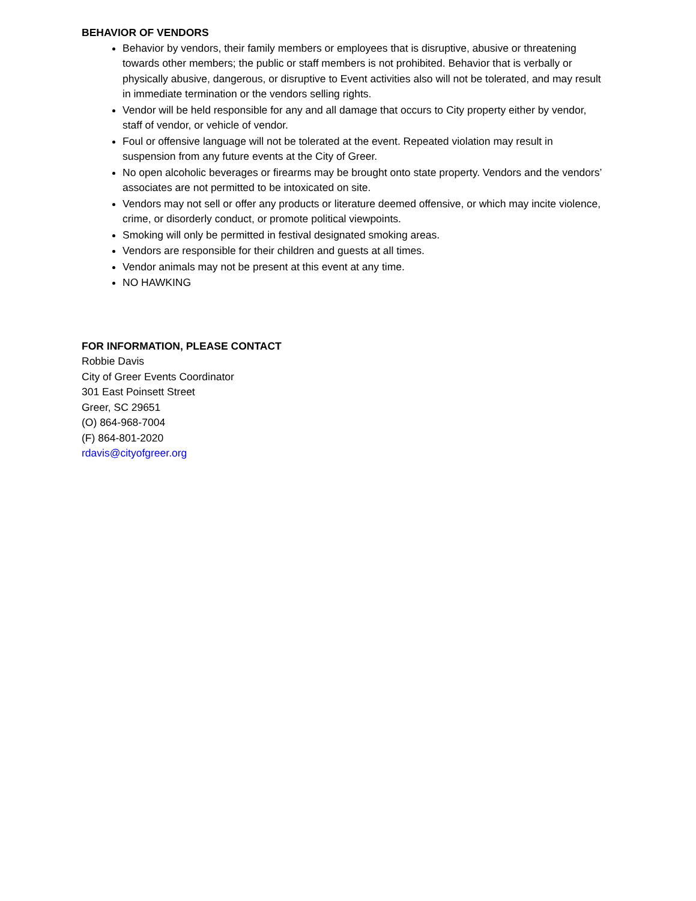BEHAVIOR OF VENDORS
Behavior by vendors, their family members or employees that is disruptive, abusive or threatening towards other members; the public or staff members is not prohibited. Behavior that is verbally or physically abusive, dangerous, or disruptive to Event activities also will not be tolerated, and may result in immediate termination or the vendors selling rights.
Vendor will be held responsible for any and all damage that occurs to City property either by vendor, staff of vendor, or vehicle of vendor.
Foul or offensive language will not be tolerated at the event. Repeated violation may result in suspension from any future events at the City of Greer.
No open alcoholic beverages or firearms may be brought onto state property. Vendors and the vendors’ associates are not permitted to be intoxicated on site.
Vendors may not sell or offer any products or literature deemed offensive, or which may incite violence, crime, or disorderly conduct, or promote political viewpoints.
Smoking will only be permitted in festival designated smoking areas.
Vendors are responsible for their children and guests at all times.
Vendor animals may not be present at this event at any time.
NO HAWKING
FOR INFORMATION, PLEASE CONTACT
Robbie Davis
City of Greer Events Coordinator
301 East Poinsett Street
Greer, SC 29651
(O) 864-968-7004
(F) 864-801-2020
rdavis@cityofgreer.org